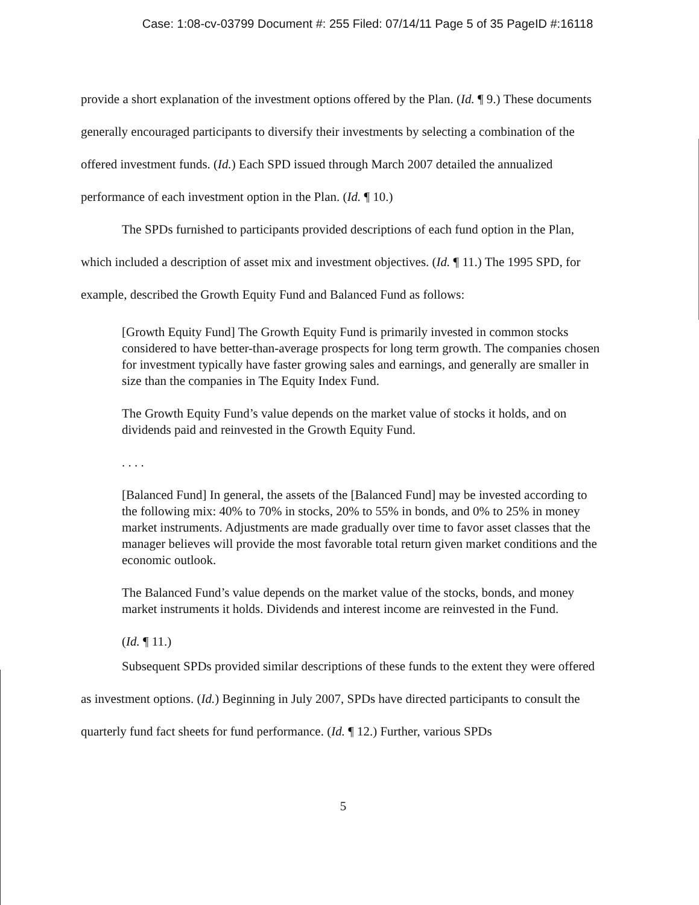Case: 1:08-cv-03799 Document #: 255 Filed: 07/14/11 Page 5 of 35 PageID #:16118
provide a short explanation of the investment options offered by the Plan. (Id. ¶ 9.) These documents generally encouraged participants to diversify their investments by selecting a combination of the offered investment funds. (Id.) Each SPD issued through March 2007 detailed the annualized performance of each investment option in the Plan. (Id. ¶ 10.)
The SPDs furnished to participants provided descriptions of each fund option in the Plan, which included a description of asset mix and investment objectives. (Id. ¶ 11.) The 1995 SPD, for example, described the Growth Equity Fund and Balanced Fund as follows:
[Growth Equity Fund] The Growth Equity Fund is primarily invested in common stocks considered to have better-than-average prospects for long term growth. The companies chosen for investment typically have faster growing sales and earnings, and generally are smaller in size than the companies in The Equity Index Fund.
The Growth Equity Fund’s value depends on the market value of stocks it holds, and on dividends paid and reinvested in the Growth Equity Fund.
. . . .
[Balanced Fund] In general, the assets of the [Balanced Fund] may be invested according to the following mix: 40% to 70% in stocks, 20% to 55% in bonds, and 0% to 25% in money market instruments. Adjustments are made gradually over time to favor asset classes that the manager believes will provide the most favorable total return given market conditions and the economic outlook.
The Balanced Fund’s value depends on the market value of the stocks, bonds, and money market instruments it holds. Dividends and interest income are reinvested in the Fund.
(Id. ¶ 11.)
Subsequent SPDs provided similar descriptions of these funds to the extent they were offered as investment options. (Id.) Beginning in July 2007, SPDs have directed participants to consult the quarterly fund fact sheets for fund performance. (Id. ¶ 12.) Further, various SPDs
5